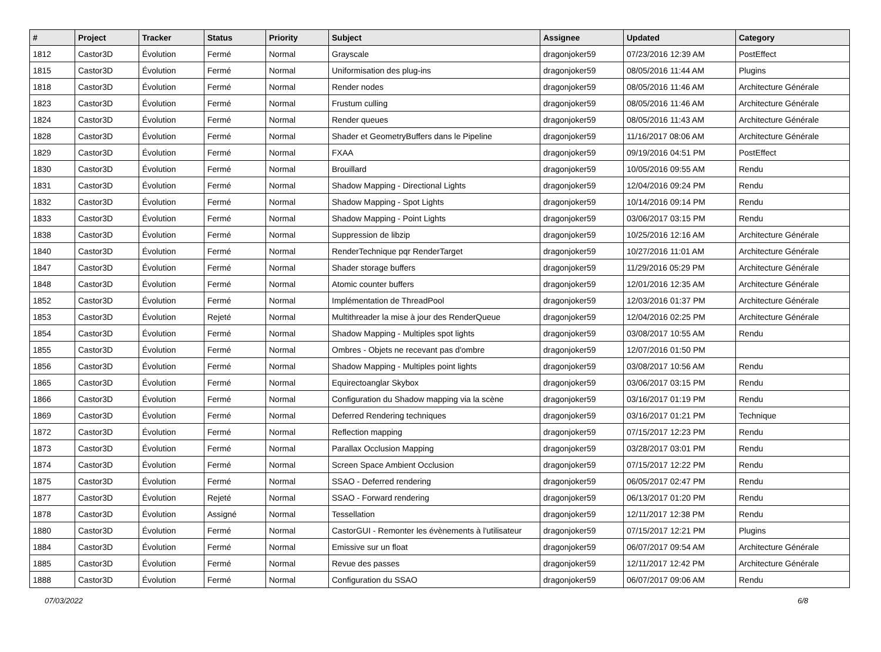| # | Project | Tracker | Status | Priority | Subject | Assignee | Updated | Category |
| --- | --- | --- | --- | --- | --- | --- | --- | --- |
| 1812 | Castor3D | Évolution | Fermé | Normal | Grayscale | dragonjoker59 | 07/23/2016 12:39 AM | PostEffect |
| 1815 | Castor3D | Évolution | Fermé | Normal | Uniformisation des plug-ins | dragonjoker59 | 08/05/2016 11:44 AM | Plugins |
| 1818 | Castor3D | Évolution | Fermé | Normal | Render nodes | dragonjoker59 | 08/05/2016 11:46 AM | Architecture Générale |
| 1823 | Castor3D | Évolution | Fermé | Normal | Frustum culling | dragonjoker59 | 08/05/2016 11:46 AM | Architecture Générale |
| 1824 | Castor3D | Évolution | Fermé | Normal | Render queues | dragonjoker59 | 08/05/2016 11:43 AM | Architecture Générale |
| 1828 | Castor3D | Évolution | Fermé | Normal | Shader et GeometryBuffers dans le Pipeline | dragonjoker59 | 11/16/2017 08:06 AM | Architecture Générale |
| 1829 | Castor3D | Évolution | Fermé | Normal | FXAA | dragonjoker59 | 09/19/2016 04:51 PM | PostEffect |
| 1830 | Castor3D | Évolution | Fermé | Normal | Brouillard | dragonjoker59 | 10/05/2016 09:55 AM | Rendu |
| 1831 | Castor3D | Évolution | Fermé | Normal | Shadow Mapping - Directional Lights | dragonjoker59 | 12/04/2016 09:24 PM | Rendu |
| 1832 | Castor3D | Évolution | Fermé | Normal | Shadow Mapping - Spot Lights | dragonjoker59 | 10/14/2016 09:14 PM | Rendu |
| 1833 | Castor3D | Évolution | Fermé | Normal | Shadow Mapping - Point Lights | dragonjoker59 | 03/06/2017 03:15 PM | Rendu |
| 1838 | Castor3D | Évolution | Fermé | Normal | Suppression de libzip | dragonjoker59 | 10/25/2016 12:16 AM | Architecture Générale |
| 1840 | Castor3D | Évolution | Fermé | Normal | RenderTechnique pqr RenderTarget | dragonjoker59 | 10/27/2016 11:01 AM | Architecture Générale |
| 1847 | Castor3D | Évolution | Fermé | Normal | Shader storage buffers | dragonjoker59 | 11/29/2016 05:29 PM | Architecture Générale |
| 1848 | Castor3D | Évolution | Fermé | Normal | Atomic counter buffers | dragonjoker59 | 12/01/2016 12:35 AM | Architecture Générale |
| 1852 | Castor3D | Évolution | Fermé | Normal | Implémentation de ThreadPool | dragonjoker59 | 12/03/2016 01:37 PM | Architecture Générale |
| 1853 | Castor3D | Évolution | Rejeté | Normal | Multithreader la mise à jour des RenderQueue | dragonjoker59 | 12/04/2016 02:25 PM | Architecture Générale |
| 1854 | Castor3D | Évolution | Fermé | Normal | Shadow Mapping - Multiples spot lights | dragonjoker59 | 03/08/2017 10:55 AM | Rendu |
| 1855 | Castor3D | Évolution | Fermé | Normal | Ombres - Objets ne recevant pas d'ombre | dragonjoker59 | 12/07/2016 01:50 PM | |
| 1856 | Castor3D | Évolution | Fermé | Normal | Shadow Mapping - Multiples point lights | dragonjoker59 | 03/08/2017 10:56 AM | Rendu |
| 1865 | Castor3D | Évolution | Fermé | Normal | Equirectoanglar Skybox | dragonjoker59 | 03/06/2017 03:15 PM | Rendu |
| 1866 | Castor3D | Évolution | Fermé | Normal | Configuration du Shadow mapping via la scène | dragonjoker59 | 03/16/2017 01:19 PM | Rendu |
| 1869 | Castor3D | Évolution | Fermé | Normal | Deferred Rendering techniques | dragonjoker59 | 03/16/2017 01:21 PM | Technique |
| 1872 | Castor3D | Évolution | Fermé | Normal | Reflection mapping | dragonjoker59 | 07/15/2017 12:23 PM | Rendu |
| 1873 | Castor3D | Évolution | Fermé | Normal | Parallax Occlusion Mapping | dragonjoker59 | 03/28/2017 03:01 PM | Rendu |
| 1874 | Castor3D | Évolution | Fermé | Normal | Screen Space Ambient Occlusion | dragonjoker59 | 07/15/2017 12:22 PM | Rendu |
| 1875 | Castor3D | Évolution | Fermé | Normal | SSAO - Deferred rendering | dragonjoker59 | 06/05/2017 02:47 PM | Rendu |
| 1877 | Castor3D | Évolution | Rejeté | Normal | SSAO - Forward rendering | dragonjoker59 | 06/13/2017 01:20 PM | Rendu |
| 1878 | Castor3D | Évolution | Assigné | Normal | Tessellation | dragonjoker59 | 12/11/2017 12:38 PM | Rendu |
| 1880 | Castor3D | Évolution | Fermé | Normal | CastorGUI - Remonter les évènements à l'utilisateur | dragonjoker59 | 07/15/2017 12:21 PM | Plugins |
| 1884 | Castor3D | Évolution | Fermé | Normal | Emissive sur un float | dragonjoker59 | 06/07/2017 09:54 AM | Architecture Générale |
| 1885 | Castor3D | Évolution | Fermé | Normal | Revue des passes | dragonjoker59 | 12/11/2017 12:42 PM | Architecture Générale |
| 1888 | Castor3D | Évolution | Fermé | Normal | Configuration du SSAO | dragonjoker59 | 06/07/2017 09:06 AM | Rendu |
07/03/2022 6/8